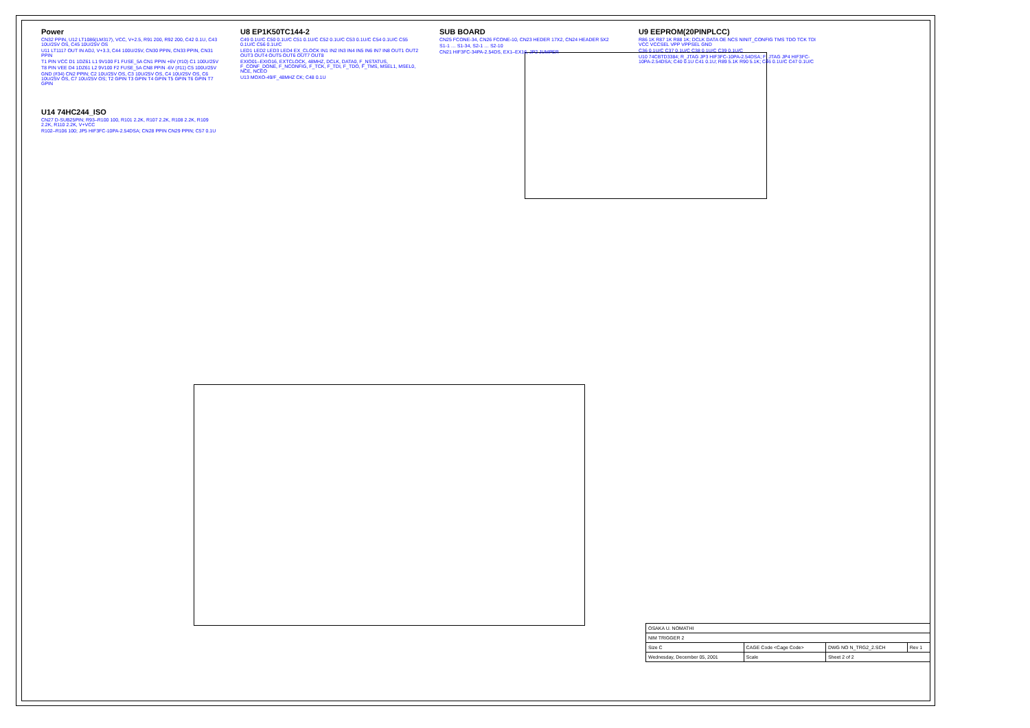Power
CN32 PPIN, U12 LT1086(LM317), VCC, V+2.5, R91 200, R92 200, C42 0.1U, C43 10U/25V OS, C45 10U/25V OS
U11 LT1117 OUT IN ADJ, V+3.3, C44 100U/25V, CN30 PPIN, CN33 PPIN, CN31 PPIN
T1 PIN VCC D1 1DZ61 L1 9V100 F1 FUSE_5A CN1 PPIN +6V (#10) C1 100U/25V
T8 PIN VEE D4 1DZ61 L2 9V100 F2 FUSE_5A CN8 PPIN -6V (#11) C5 100U/25V
GND (#34) CN2 PPIN; C2 10U/25V OS, C3 10U/25V OS, C4 10U/25V OS, C6 10U/25V OS, C7 10U/25V OS; T2 GPIN T3 GPIN T4 GPIN T5 GPIN T6 GPIN T7 GPIN
U8 EP1K50TC144-2
C49 0.1U/C C50 0.1U/C C51 0.1U/C C52 0.1U/C C53 0.1U/C C54 0.1U/C C55 0.1U/C C56 0.1U/C
LED1 LED2 LED3 LED4 EX_CLOCK IN1 IN2 IN3 IN4 IN5 IN6 IN7 IN8 OUT1 OUT2 OUT3 OUT4 OUT5 OUT6 OUT7 OUT8
EXIO01–EXIO16, EXTCLOCK, 48MHZ, DCLK, DATA0, F_NSTATUS, F_CONF_DONE, F_NCONFIG, F_TCK, F_TDI, F_TDO, F_TMS, MSEL1, MSEL0, NCE, NCEO
U13 MOXO-49/F_48MHZ CK; C48 0.1U
SUB BOARD
CN25 FCONE-34, CN26 FCONE-10, CN23 HEDER 17X2, CN24 HEADER 5X2
S1-1 … S1-34, S2-1 … S2-10
CN21 HIF3FC-34PA-2.54DS, EX1–EX16, JP2 JUMPER
U9 EEPROM(20PINPLCC)
R86 1K R87 1K R88 1K; DCLK DATA OE NCS NINIT_CONFIG TMS TDO TCK TDI VCC VCCSEL VPP VPPSEL GND
C36 0.1U/C C37 0.1U/C C38 0.1U/C C39 0.1U/C
U10 74CBTD3384; R_JTAG JP3 HIF3FC-10PA-2.54DSA; F_JTAG JP4 HIF3FC-10PA-2.54DSA; C40 0.1U C41 0.1U; R89 5.1K R90 5.1K; C46 0.1U/C C47 0.1U/C
U14 74HC244_ISO
CN27 D-SUB25PIN; R93–R100 100, R101 2.2K, R107 2.2K, R108 2.2K, R109 2.2K, R110 2.2K, V+VCC
R102–R106 100; JP5 HIF3FC-10PA-2.54DSA; CN28 PPIN CN29 PPIN; C57 0.1U
| OSAKA U. NOMATHI | | | |
| NIM TRIGGER 2 | | | |
| Size C | CAGE Code <Cage Code> | DWG NO N_TRG2_2.SCH | Rev 1 |
| Wednesday, December 05, 2001 | Scale | Sheet 2 of 2 | |